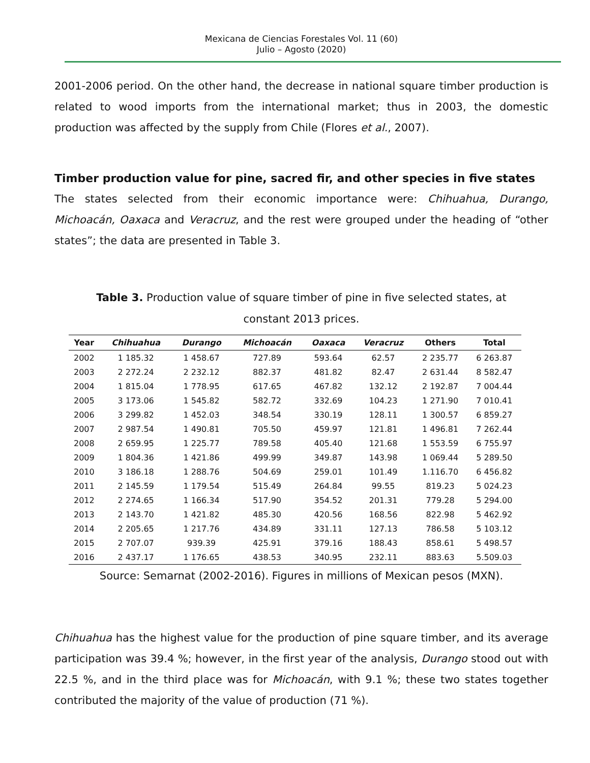Mexicana de Ciencias Forestales Vol. 11 (60)
Julio – Agosto (2020)
2001-2006 period. On the other hand, the decrease in national square timber production is related to wood imports from the international market; thus in 2003, the domestic production was affected by the supply from Chile (Flores et al., 2007).
Timber production value for pine, sacred fir, and other species in five states
The states selected from their economic importance were: Chihuahua, Durango, Michoacán, Oaxaca and Veracruz, and the rest were grouped under the heading of “other states”; the data are presented in Table 3.
Table 3. Production value of square timber of pine in five selected states, at constant 2013 prices.
| Year | Chihuahua | Durango | Michoacán | Oaxaca | Veracruz | Others | Total |
| --- | --- | --- | --- | --- | --- | --- | --- |
| 2002 | 1 185.32 | 1 458.67 | 727.89 | 593.64 | 62.57 | 2 235.77 | 6 263.87 |
| 2003 | 2 272.24 | 2 232.12 | 882.37 | 481.82 | 82.47 | 2 631.44 | 8 582.47 |
| 2004 | 1 815.04 | 1 778.95 | 617.65 | 467.82 | 132.12 | 2 192.87 | 7 004.44 |
| 2005 | 3 173.06 | 1 545.82 | 582.72 | 332.69 | 104.23 | 1 271.90 | 7 010.41 |
| 2006 | 3 299.82 | 1 452.03 | 348.54 | 330.19 | 128.11 | 1 300.57 | 6 859.27 |
| 2007 | 2 987.54 | 1 490.81 | 705.50 | 459.97 | 121.81 | 1 496.81 | 7 262.44 |
| 2008 | 2 659.95 | 1 225.77 | 789.58 | 405.40 | 121.68 | 1 553.59 | 6 755.97 |
| 2009 | 1 804.36 | 1 421.86 | 499.99 | 349.87 | 143.98 | 1 069.44 | 5 289.50 |
| 2010 | 3 186.18 | 1 288.76 | 504.69 | 259.01 | 101.49 | 1.116.70 | 6 456.82 |
| 2011 | 2 145.59 | 1 179.54 | 515.49 | 264.84 | 99.55 | 819.23 | 5 024.23 |
| 2012 | 2 274.65 | 1 166.34 | 517.90 | 354.52 | 201.31 | 779.28 | 5 294.00 |
| 2013 | 2 143.70 | 1 421.82 | 485.30 | 420.56 | 168.56 | 822.98 | 5 462.92 |
| 2014 | 2 205.65 | 1 217.76 | 434.89 | 331.11 | 127.13 | 786.58 | 5 103.12 |
| 2015 | 2 707.07 | 939.39 | 425.91 | 379.16 | 188.43 | 858.61 | 5 498.57 |
| 2016 | 2 437.17 | 1 176.65 | 438.53 | 340.95 | 232.11 | 883.63 | 5.509.03 |
Source: Semarnat (2002-2016). Figures in millions of Mexican pesos (MXN).
Chihuahua has the highest value for the production of pine square timber, and its average participation was 39.4 %; however, in the first year of the analysis, Durango stood out with 22.5 %, and in the third place was for Michoacán, with 9.1 %; these two states together contributed the majority of the value of production (71 %).